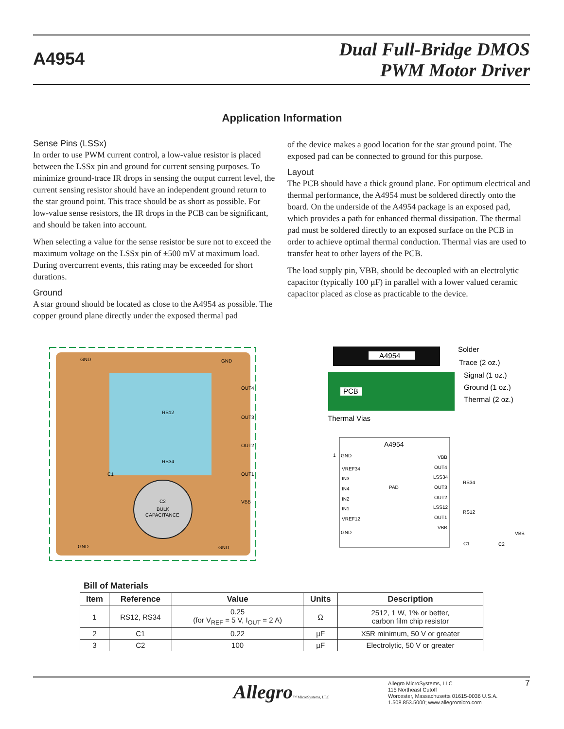A4954
Dual Full-Bridge DMOS
PWM Motor Driver
Application Information
Sense Pins (LSSx)
In order to use PWM current control, a low-value resistor is placed between the LSSx pin and ground for current sensing purposes. To minimize ground-trace IR drops in sensing the output current level, the current sensing resistor should have an independent ground return to the star ground point. This trace should be as short as possible. For low-value sense resistors, the IR drops in the PCB can be significant, and should be taken into account.
When selecting a value for the sense resistor be sure not to exceed the maximum voltage on the LSSx pin of ±500 mV at maximum load. During overcurrent events, this rating may be exceeded for short durations.
Ground
A star ground should be located as close to the A4954 as possible. The copper ground plane directly under the exposed thermal pad
of the device makes a good location for the star ground point. The exposed pad can be connected to ground for this purpose.
Layout
The PCB should have a thick ground plane. For optimum electrical and thermal performance, the A4954 must be soldered directly onto the board. On the underside of the A4954 package is an exposed pad, which provides a path for enhanced thermal dissipation. The thermal pad must be soldered directly to an exposed surface on the PCB in order to achieve optimal thermal conduction. Thermal vias are used to transfer heat to other layers of the PCB.
The load supply pin, VBB, should be decoupled with an electrolytic capacitor (typically 100 µF) in parallel with a lower valued ceramic capacitor placed as close as practicable to the device.
GND
GND
OUT4
OUT3
OUT2
OUT1
VBB
RS12
RS34
C1
C2
BULK
CAPACITANCE
GND
GND
A4954
PCB
Solder
Trace (2 oz.)
Signal (1 oz.)
Ground (1 oz.)
Thermal (2 oz.)
Thermal Vias
A4954
1
GND
VREF34
IN3
IN4
IN2
IN1
VREF12
GND
PAD
VBB
OUT4
LSS34
OUT3
OUT2
LSS12
OUT1
VBB
RS34
RS12
VBB
C1
C2
Bill of Materials
| Item | Reference | Value | Units | Description |
| --- | --- | --- | --- | --- |
| 1 | RS12, RS34 | 0.25 (for V<sub>REF</sub> = 5 V, I<sub>OUT</sub> = 2 A) | Ω | 2512, 1 W, 1% or better, carbon film chip resistor |
| 2 | C1 | 0.22 | µF | X5R minimum, 50 V or greater |
| 3 | C2 | 100 | µF | Electrolytic, 50 V or greater |
Allegro™ MicroSystems, LLC
Allegro MicroSystems, LLC
115 Northeast Cutoff
Worcester, Massachusetts 01615-0036 U.S.A.
1.508.853.5000; www.allegromicro.com
7